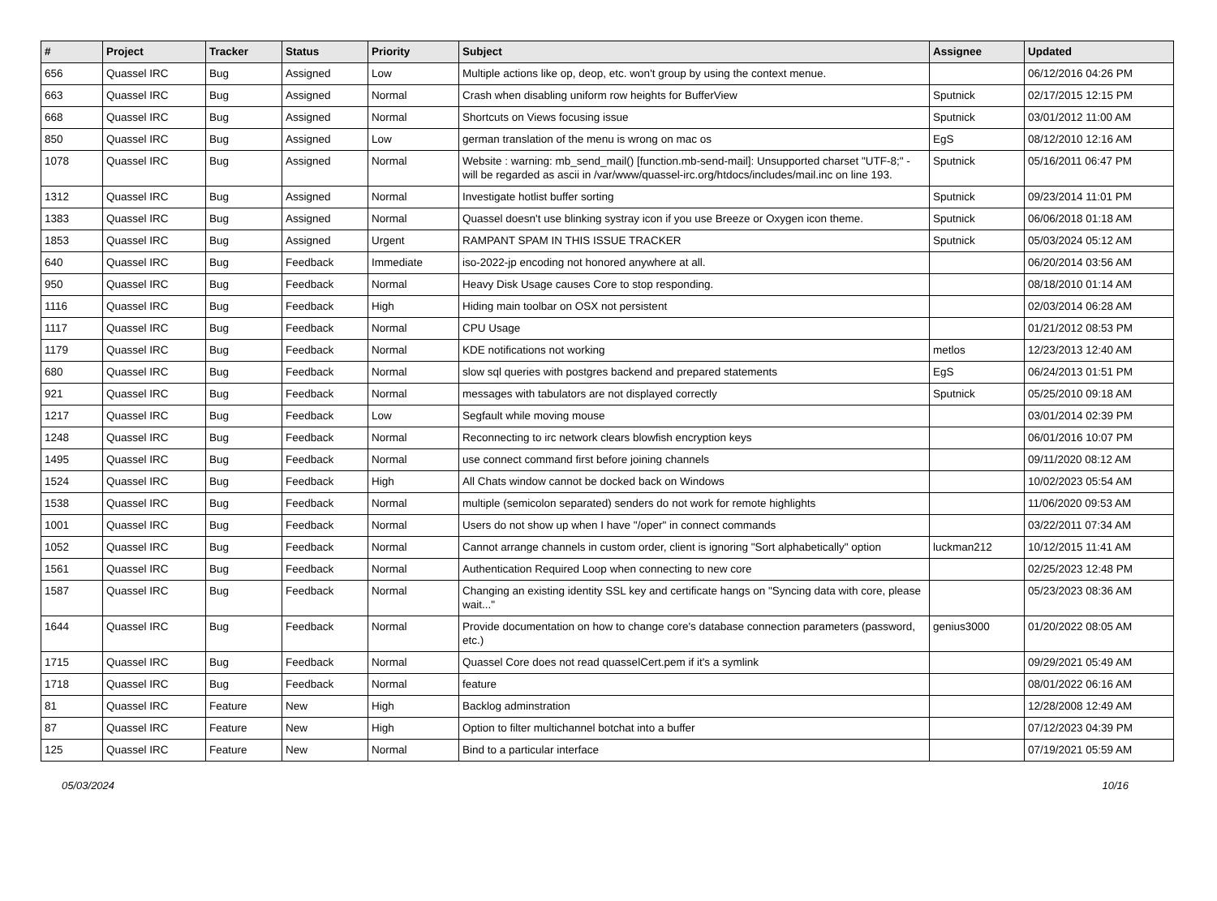| # | Project | Tracker | Status | Priority | Subject | Assignee | Updated |
| --- | --- | --- | --- | --- | --- | --- | --- |
| 656 | Quassel IRC | Bug | Assigned | Low | Multiple actions like op, deop, etc. won't group by using the context menue. | | 06/12/2016 04:26 PM |
| 663 | Quassel IRC | Bug | Assigned | Normal | Crash when disabling uniform row heights for BufferView | Sputnick | 02/17/2015 12:15 PM |
| 668 | Quassel IRC | Bug | Assigned | Normal | Shortcuts on Views focusing issue | Sputnick | 03/01/2012 11:00 AM |
| 850 | Quassel IRC | Bug | Assigned | Low | german translation of the menu is wrong on mac os | EgS | 08/12/2010 12:16 AM |
| 1078 | Quassel IRC | Bug | Assigned | Normal | Website : warning: mb_send_mail() [function.mb-send-mail]: Unsupported charset "UTF-8;" - will be regarded as ascii in /var/www/quassel-irc.org/htdocs/includes/mail.inc on line 193. | Sputnick | 05/16/2011 06:47 PM |
| 1312 | Quassel IRC | Bug | Assigned | Normal | Investigate hotlist buffer sorting | Sputnick | 09/23/2014 11:01 PM |
| 1383 | Quassel IRC | Bug | Assigned | Normal | Quassel doesn't use blinking systray icon if you use Breeze or Oxygen icon theme. | Sputnick | 06/06/2018 01:18 AM |
| 1853 | Quassel IRC | Bug | Assigned | Urgent | RAMPANT SPAM IN THIS ISSUE TRACKER | Sputnick | 05/03/2024 05:12 AM |
| 640 | Quassel IRC | Bug | Feedback | Immediate | iso-2022-jp encoding not honored anywhere at all. | | 06/20/2014 03:56 AM |
| 950 | Quassel IRC | Bug | Feedback | Normal | Heavy Disk Usage causes Core to stop responding. | | 08/18/2010 01:14 AM |
| 1116 | Quassel IRC | Bug | Feedback | High | Hiding main toolbar on OSX not persistent | | 02/03/2014 06:28 AM |
| 1117 | Quassel IRC | Bug | Feedback | Normal | CPU Usage | | 01/21/2012 08:53 PM |
| 1179 | Quassel IRC | Bug | Feedback | Normal | KDE notifications not working | metlos | 12/23/2013 12:40 AM |
| 680 | Quassel IRC | Bug | Feedback | Normal | slow sql queries with postgres backend and prepared statements | EgS | 06/24/2013 01:51 PM |
| 921 | Quassel IRC | Bug | Feedback | Normal | messages with tabulators are not displayed correctly | Sputnick | 05/25/2010 09:18 AM |
| 1217 | Quassel IRC | Bug | Feedback | Low | Segfault while moving mouse | | 03/01/2014 02:39 PM |
| 1248 | Quassel IRC | Bug | Feedback | Normal | Reconnecting to irc network clears blowfish encryption keys | | 06/01/2016 10:07 PM |
| 1495 | Quassel IRC | Bug | Feedback | Normal | use connect command first before joining channels | | 09/11/2020 08:12 AM |
| 1524 | Quassel IRC | Bug | Feedback | High | All Chats window cannot be docked back on Windows | | 10/02/2023 05:54 AM |
| 1538 | Quassel IRC | Bug | Feedback | Normal | multiple (semicolon separated) senders do not work for remote highlights | | 11/06/2020 09:53 AM |
| 1001 | Quassel IRC | Bug | Feedback | Normal | Users do not show up when I have "/oper" in connect commands | | 03/22/2011 07:34 AM |
| 1052 | Quassel IRC | Bug | Feedback | Normal | Cannot arrange channels in custom order, client is ignoring "Sort alphabetically" option | luckman212 | 10/12/2015 11:41 AM |
| 1561 | Quassel IRC | Bug | Feedback | Normal | Authentication Required Loop when connecting to new core | | 02/25/2023 12:48 PM |
| 1587 | Quassel IRC | Bug | Feedback | Normal | Changing an existing identity SSL key and certificate hangs on "Syncing data with core, please wait..." | | 05/23/2023 08:36 AM |
| 1644 | Quassel IRC | Bug | Feedback | Normal | Provide documentation on how to change core's database connection parameters (password, etc.) | genius3000 | 01/20/2022 08:05 AM |
| 1715 | Quassel IRC | Bug | Feedback | Normal | Quassel Core does not read quasselCert.pem if it's a symlink | | 09/29/2021 05:49 AM |
| 1718 | Quassel IRC | Bug | Feedback | Normal | feature | | 08/01/2022 06:16 AM |
| 81 | Quassel IRC | Feature | New | High | Backlog adminstration | | 12/28/2008 12:49 AM |
| 87 | Quassel IRC | Feature | New | High | Option to filter multichannel botchat into a buffer | | 07/12/2023 04:39 PM |
| 125 | Quassel IRC | Feature | New | Normal | Bind to a particular interface | | 07/19/2021 05:59 AM |
05/03/2024 10/16